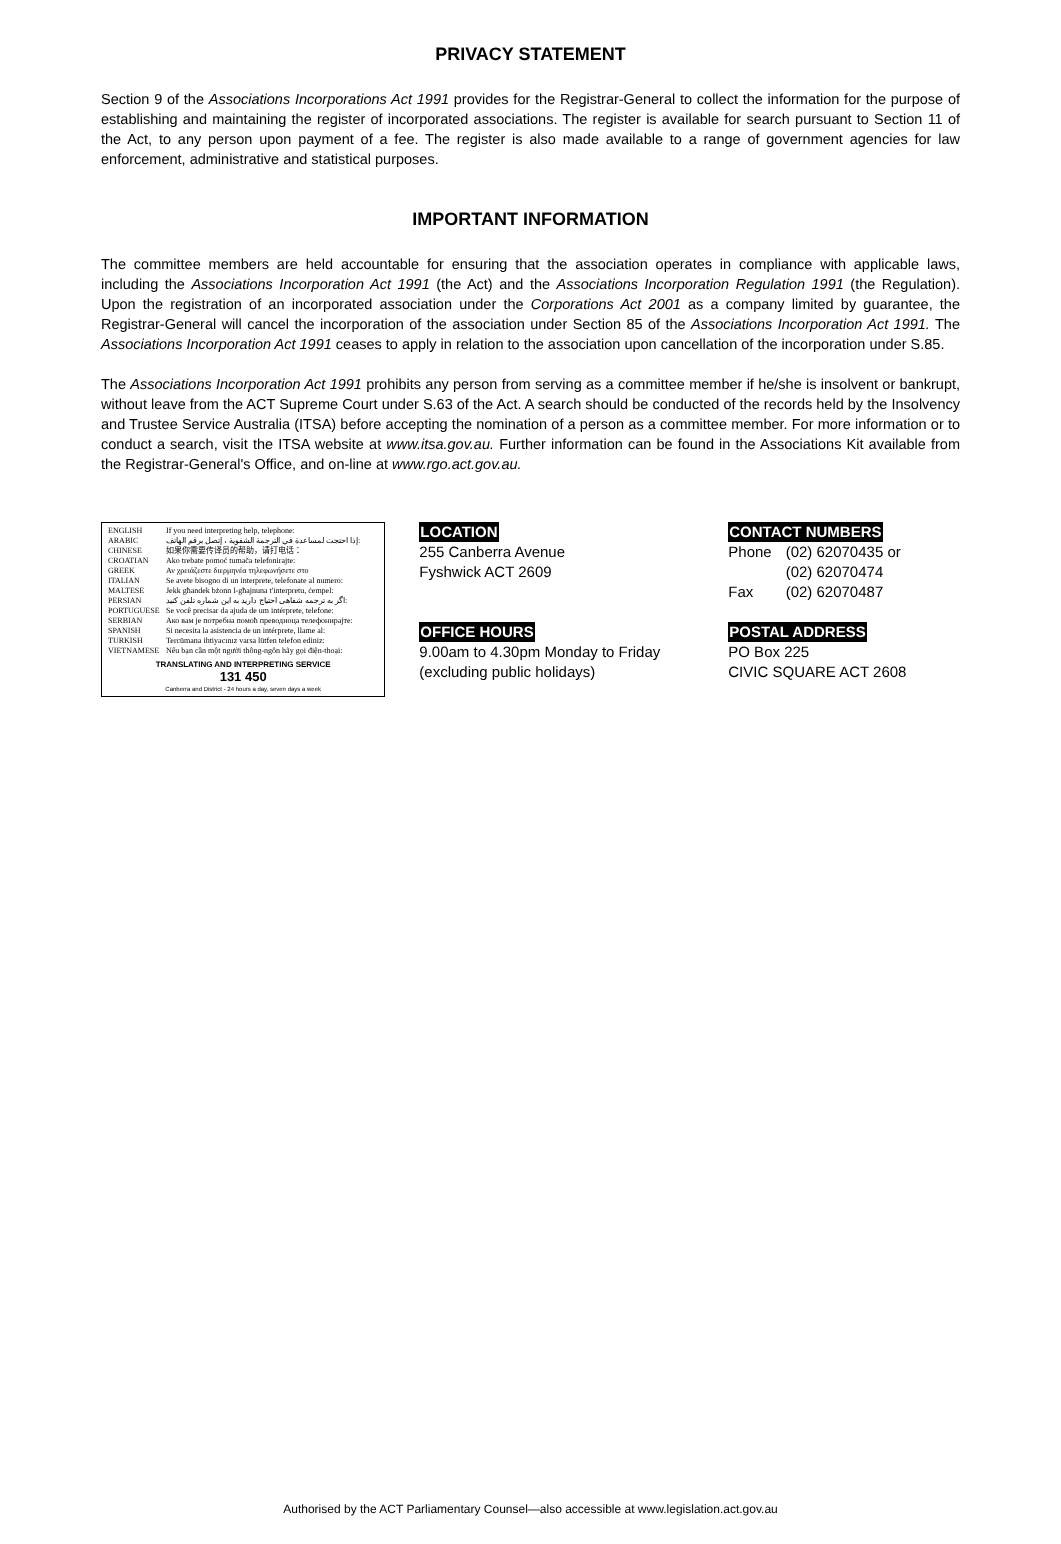PRIVACY STATEMENT
Section 9 of the Associations Incorporations Act 1991 provides for the Registrar-General to collect the information for the purpose of establishing and maintaining the register of incorporated associations. The register is available for search pursuant to Section 11 of the Act, to any person upon payment of a fee. The register is also made available to a range of government agencies for law enforcement, administrative and statistical purposes.
IMPORTANT INFORMATION
The committee members are held accountable for ensuring that the association operates in compliance with applicable laws, including the Associations Incorporation Act 1991 (the Act) and the Associations Incorporation Regulation 1991 (the Regulation). Upon the registration of an incorporated association under the Corporations Act 2001 as a company limited by guarantee, the Registrar-General will cancel the incorporation of the association under Section 85 of the Associations Incorporation Act 1991. The Associations Incorporation Act 1991 ceases to apply in relation to the association upon cancellation of the incorporation under S.85.
The Associations Incorporation Act 1991 prohibits any person from serving as a committee member if he/she is insolvent or bankrupt, without leave from the ACT Supreme Court under S.63 of the Act. A search should be conducted of the records held by the Insolvency and Trustee Service Australia (ITSA) before accepting the nomination of a person as a committee member. For more information or to conduct a search, visit the ITSA website at www.itsa.gov.au. Further information can be found in the Associations Kit available from the Registrar-General's Office, and on-line at www.rgo.act.gov.au.
| ENGLISH | If you need interpreting help, telephone: |
| ARABIC | إذا احتجت لمساعدة في الترجمة الشفوية ، إتصل برقم الهاتف: |
| CHINESE | 如果你需要传译员的帮助，请打电话： |
| CROATIAN | Ako trebate pomoć tumača telefonirajte: |
| GREEK | Αν χρειάζεστε διερμηνέα τηλεφωνήσετε στο |
| ITALIAN | Se avete bisogno di un interprete, telefonate al numero: |
| MALTESE | Jekk għandek bżonn l-għajnuna t'interpretu, ċempel: |
| PERSIAN | اگر به ترجمه شفاهی احتیاج دارید به این شماره تلفن کنید: |
| PORTUGUESE | Se você precisar da ajuda de um intérprete, telefone: |
| SERBIAN | Ако вам је потребна помоћ преводиоца телефонирајте: |
| SPANISH | Si necesita la asistencia de un intérprete, llame al: |
| TURKISH | Tercümana ihtiyacınız varsa lütfen telefon ediniz: |
| VIETNAMESE | Nếu bạn cần một người thông-ngôn hãy gọi điện-thoại: |
TRANSLATING AND INTERPRETING SERVICE
131 450
Canberra and District - 24 hours a day, seven days a week
LOCATION
255 Canberra Avenue
Fyshwick ACT 2609
OFFICE HOURS
9.00am to 4.30pm Monday to Friday
(excluding public holidays)
CONTACT NUMBERS
| Phone | (02) 62070435 or |
| | (02) 62070474 |
| Fax | (02) 62070487 |
POSTAL ADDRESS
PO Box 225
CIVIC SQUARE ACT 2608
Authorised by the ACT Parliamentary Counsel—also accessible at www.legislation.act.gov.au